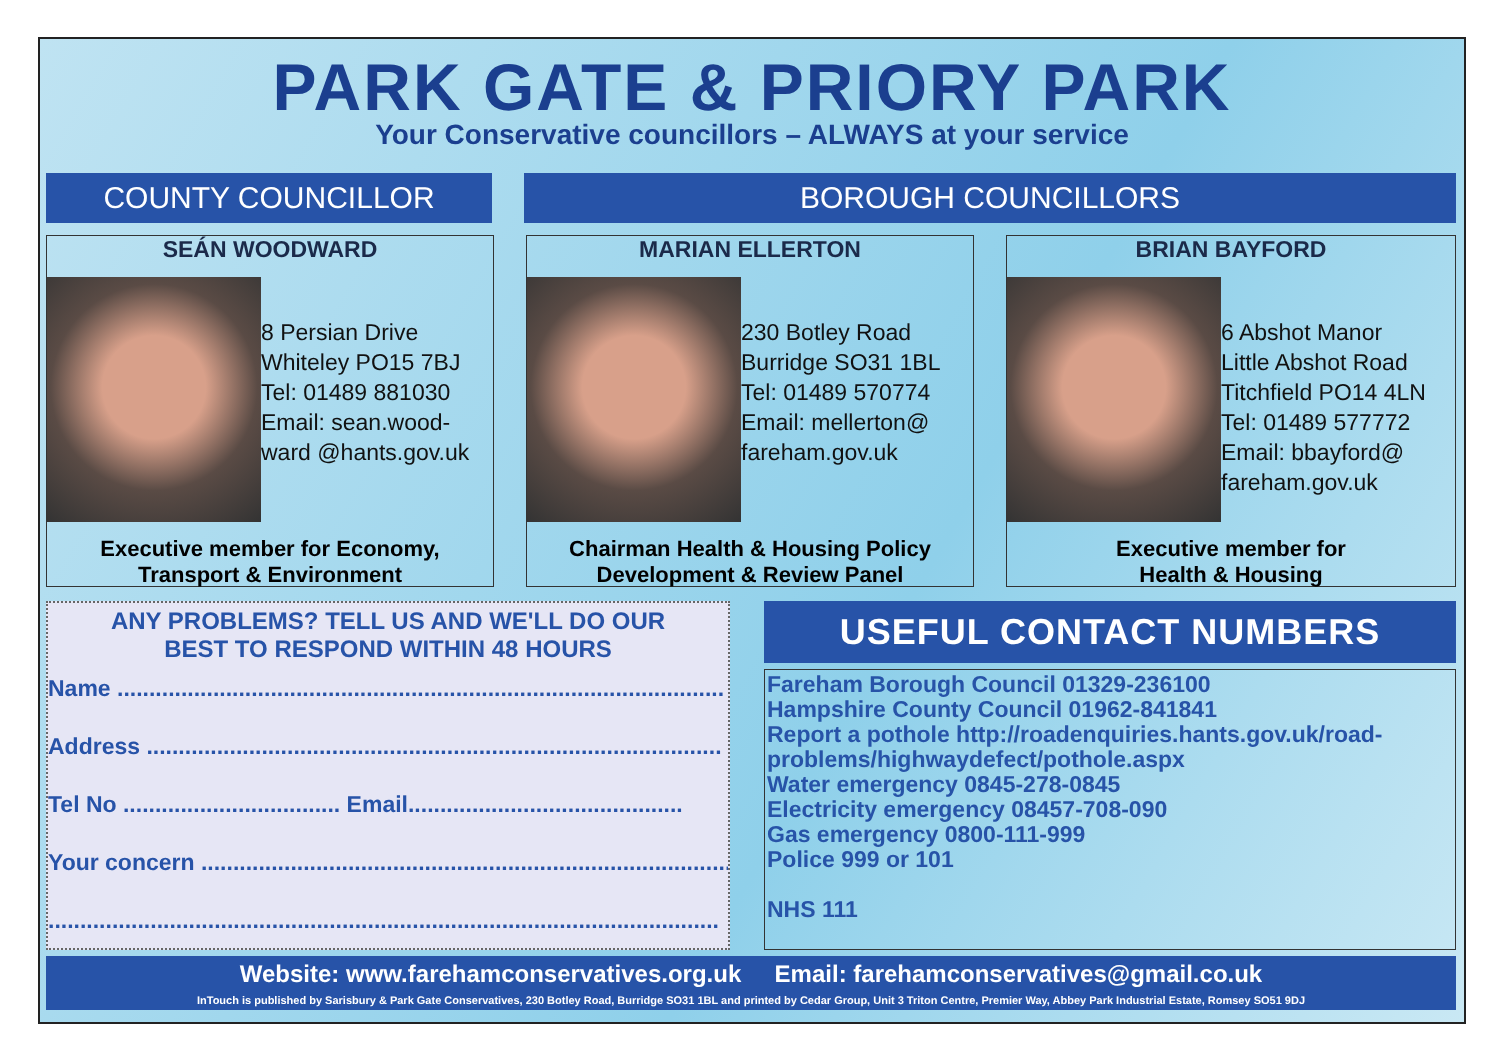PARK GATE & PRIORY PARK
Your Conservative councillors – ALWAYS at your service
COUNTY COUNCILLOR BOROUGH COUNCILLORS
SEÁN WOODWARD
8 Persian Drive
Whiteley PO15 7BJ
Tel: 01489 881030
Email: sean.wood-
ward @hants.gov.uk
Executive member for Economy,
Transport & Environment
MARIAN ELLERTON
230 Botley Road
Burridge SO31 1BL
Tel: 01489 570774
Email: mellerton@
fareham.gov.uk
Chairman Health & Housing Policy
Development & Review Panel
BRIAN BAYFORD
6 Abshot Manor
Little Abshot Road
Titchfield PO14 4LN
Tel: 01489 577772
Email: bbayford@
fareham.gov.uk
Executive member for
Health & Housing
ANY PROBLEMS? TELL US AND WE'LL DO OUR
BEST TO RESPOND WITHIN 48 HOURS
Name ...............................................................................................
Address ..........................................................................................
Tel No .................................. Email...........................................
Your concern ...................................................................................
.........................................................................................................
USEFUL CONTACT NUMBERS
Fareham Borough Council 01329-236100
Hampshire County Council 01962-841841
Report a pothole http://roadenquiries.hants.gov.uk/road-problems/highwaydefect/pothole.aspx
Water emergency 0845-278-0845
Electricity emergency 08457-708-090
Gas emergency 0800-111-999
Police 999 or 101
NHS 111
Website: www.farehamconservatives.org.uk Email: farehamconservatives@gmail.co.uk
InTouch is published by Sarisbury & Park Gate Conservatives, 230 Botley Road, Burridge SO31 1BL and printed by Cedar Group, Unit 3 Triton Centre, Premier Way, Abbey Park Industrial Estate, Romsey SO51 9DJ